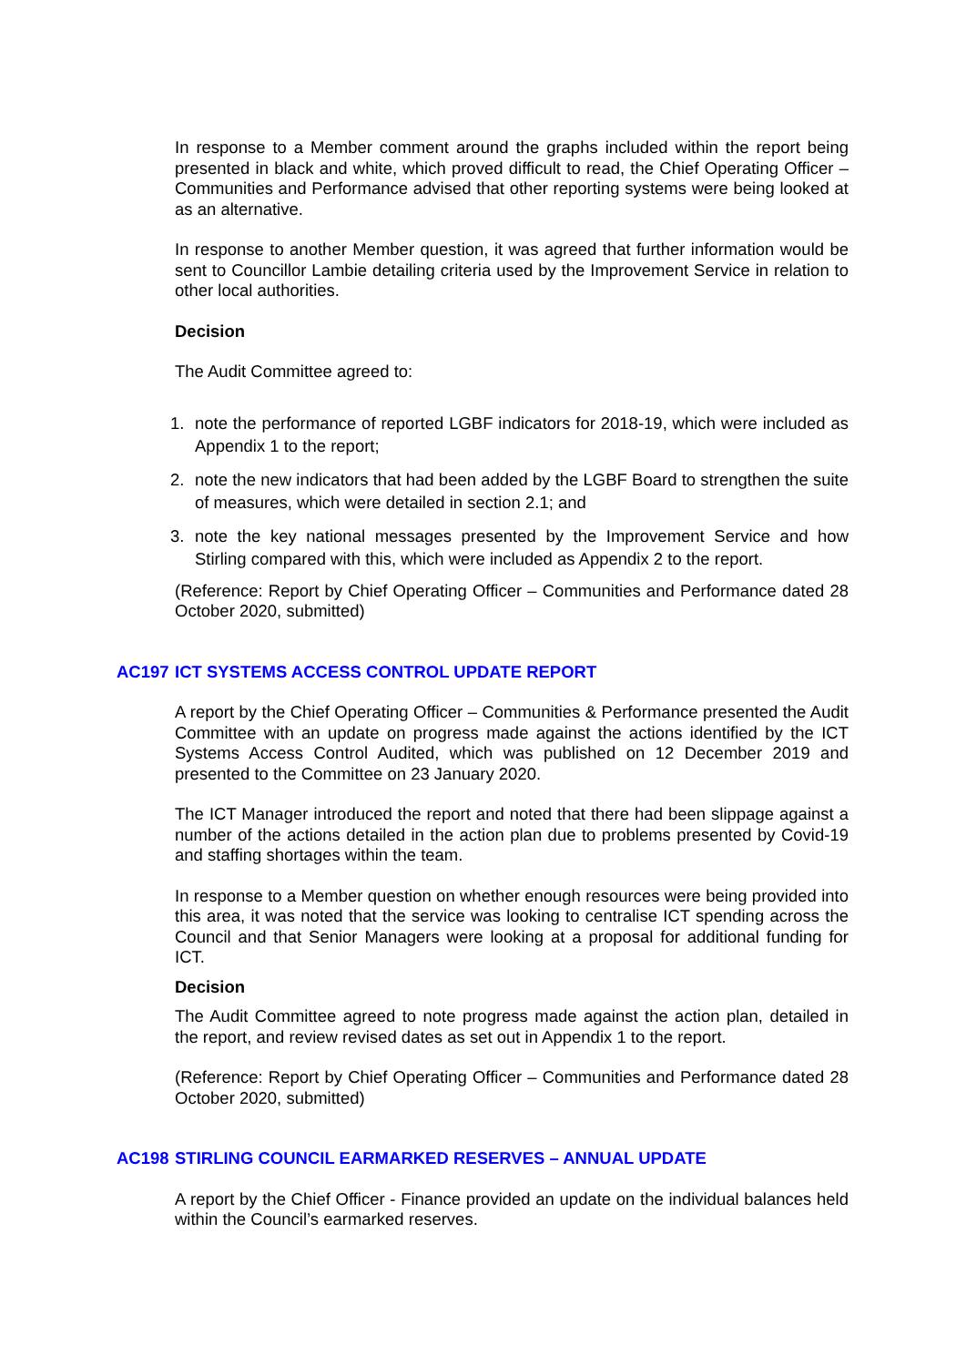In response to a Member comment around the graphs included within the report being presented in black and white, which proved difficult to read, the Chief Operating Officer – Communities and Performance advised that other reporting systems were being looked at as an alternative.
In response to another Member question, it was agreed that further information would be sent to Councillor Lambie detailing criteria used by the Improvement Service in relation to other local authorities.
Decision
The Audit Committee agreed to:
1. note the performance of reported LGBF indicators for 2018-19, which were included as Appendix 1 to the report;
2. note the new indicators that had been added by the LGBF Board to strengthen the suite of measures, which were detailed in section 2.1; and
3. note the key national messages presented by the Improvement Service and how Stirling compared with this, which were included as Appendix 2 to the report.
(Reference: Report by Chief Operating Officer – Communities and Performance dated 28 October 2020, submitted)
AC197 ICT SYSTEMS ACCESS CONTROL UPDATE REPORT
A report by the Chief Operating Officer – Communities & Performance presented the Audit Committee with an update on progress made against the actions identified by the ICT Systems Access Control Audited, which was published on 12 December 2019 and presented to the Committee on 23 January 2020.
The ICT Manager introduced the report and noted that there had been slippage against a number of the actions detailed in the action plan due to problems presented by Covid-19 and staffing shortages within the team.
In response to a Member question on whether enough resources were being provided into this area, it was noted that the service was looking to centralise ICT spending across the Council and that Senior Managers were looking at a proposal for additional funding for ICT.
Decision
The Audit Committee agreed to note progress made against the action plan, detailed in the report, and review revised dates as set out in Appendix 1 to the report.
(Reference: Report by Chief Operating Officer – Communities and Performance dated 28 October 2020, submitted)
AC198 STIRLING COUNCIL EARMARKED RESERVES – ANNUAL UPDATE
A report by the Chief Officer - Finance provided an update on the individual balances held within the Council’s earmarked reserves.